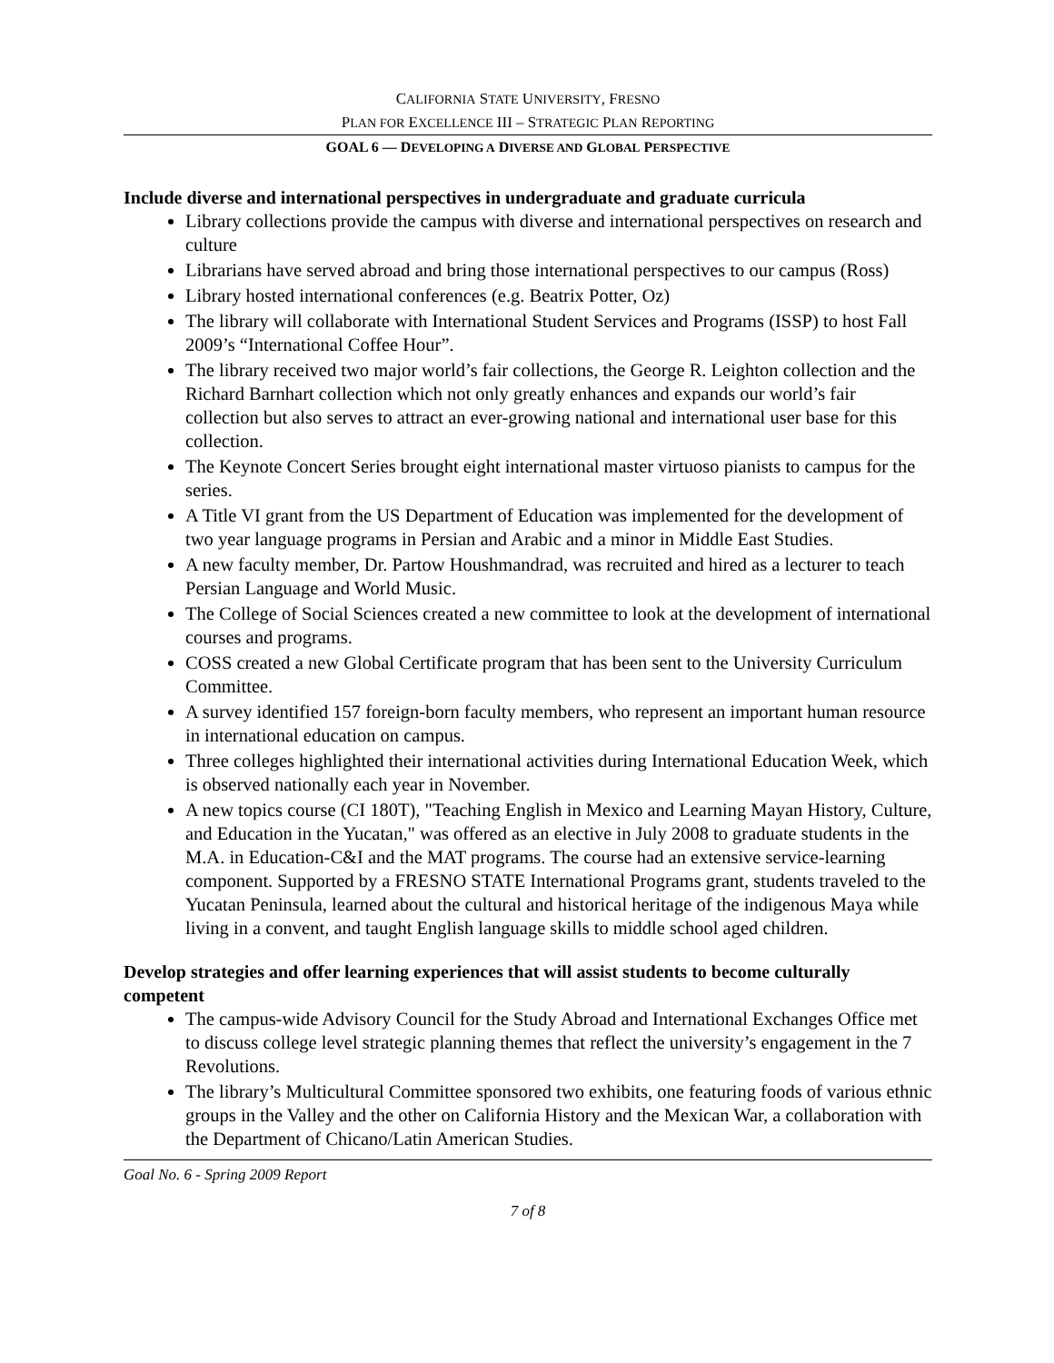CALIFORNIA STATE UNIVERSITY, FRESNO
PLAN FOR EXCELLENCE III – STRATEGIC PLAN REPORTING
GOAL 6 — DEVELOPING A DIVERSE AND GLOBAL PERSPECTIVE
Include diverse and international perspectives in undergraduate and graduate curricula
Library collections provide the campus with diverse and international perspectives on research and culture
Librarians have served abroad and bring those international perspectives to our campus (Ross)
Library hosted international conferences (e.g. Beatrix Potter, Oz)
The library will collaborate with International Student Services and Programs (ISSP) to host Fall 2009’s “International Coffee Hour”.
The library received two major world’s fair collections, the George R. Leighton collection and the Richard Barnhart collection which not only greatly enhances and expands our world’s fair collection but also serves to attract an ever-growing national and international user base for this collection.
The Keynote Concert Series brought eight international master virtuoso pianists to campus for the series.
A Title VI grant from the US Department of Education was implemented for the development of two year language programs in Persian and Arabic and a minor in Middle East Studies.
A new faculty member, Dr. Partow Houshmandrad, was recruited and hired as a lecturer to teach Persian Language and World Music.
The College of Social Sciences created a new committee to look at the development of international courses and programs.
COSS created a new Global Certificate program that has been sent to the University Curriculum Committee.
A survey identified 157 foreign-born faculty members, who represent an important human resource in international education on campus.
Three colleges highlighted their international activities during International Education Week, which is observed nationally each year in November.
A new topics course (CI 180T), "Teaching English in Mexico and Learning Mayan History, Culture, and Education in the Yucatan," was offered as an elective in July 2008 to graduate students in the M.A. in Education-C&I and the MAT programs. The course had an extensive service-learning component. Supported by a FRESNO STATE International Programs grant, students traveled to the Yucatan Peninsula, learned about the cultural and historical heritage of the indigenous Maya while living in a convent, and taught English language skills to middle school aged children.
Develop strategies and offer learning experiences that will assist students to become culturally competent
The campus-wide Advisory Council for the Study Abroad and International Exchanges Office met to discuss college level strategic planning themes that reflect the university’s engagement in the 7 Revolutions.
The library’s Multicultural Committee sponsored two exhibits, one featuring foods of various ethnic groups in the Valley and the other on California History and the Mexican War, a collaboration with the Department of Chicano/Latin American Studies.
Goal No. 6 - Spring 2009 Report
7 of 8